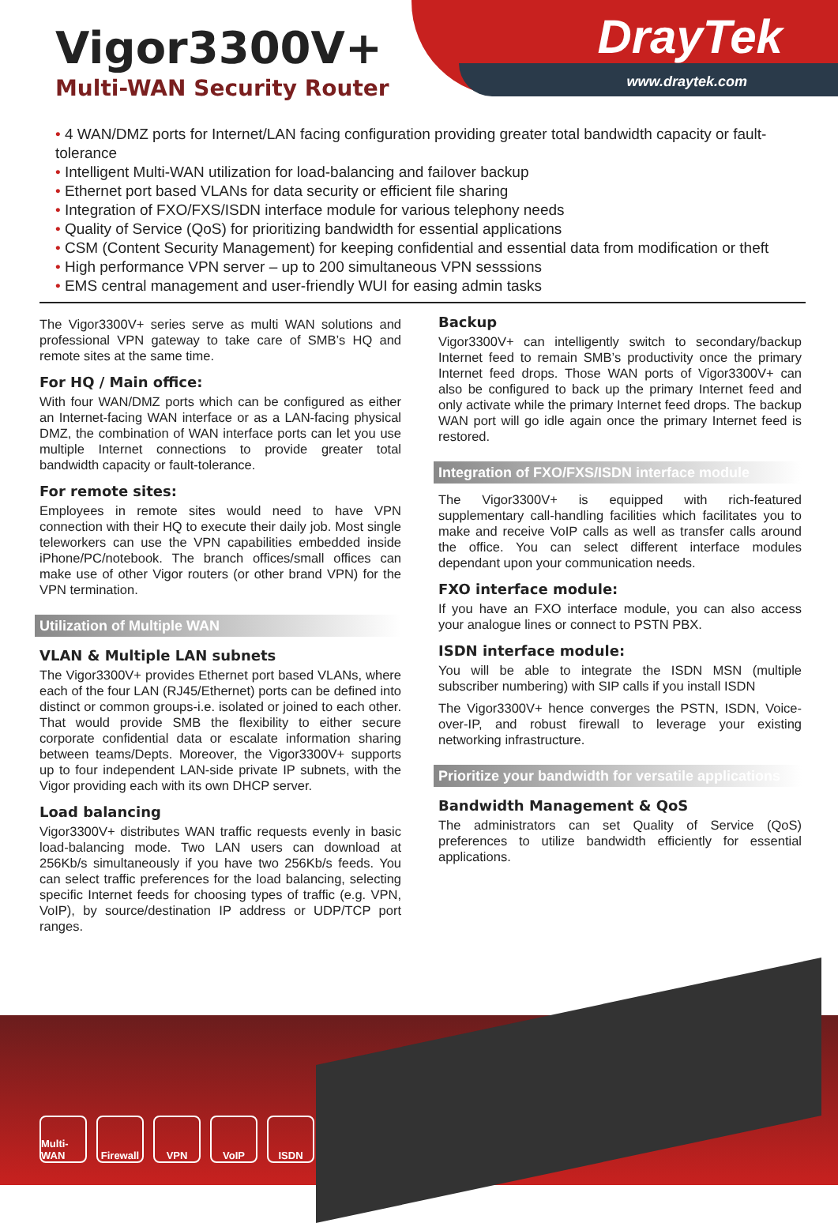Vigor3300V+
Multi-WAN Security Router
DrayTek
www.draytek.com
• 4 WAN/DMZ ports for Internet/LAN facing configuration providing greater total bandwidth capacity or fault-tolerance
• Intelligent Multi-WAN utilization for load-balancing and failover backup
• Ethernet port based VLANs for data security or efficient file sharing
• Integration of FXO/FXS/ISDN interface module for various telephony needs
• Quality of Service (QoS) for prioritizing bandwidth for essential applications
• CSM (Content Security Management) for keeping confidential and essential data from modification or theft
• High performance VPN server – up to 200 simultaneous VPN sesssions
• EMS central management and user-friendly WUI for easing admin tasks
The Vigor3300V+ series serve as multi WAN solutions and professional VPN gateway to take care of SMB’s HQ and remote sites at the same time.
For HQ / Main office:
With four WAN/DMZ ports which can be configured as either an Internet-facing WAN interface or as a LAN-facing physical DMZ, the combination of WAN interface ports can let you use multiple Internet connections to provide greater total bandwidth capacity or fault-tolerance.
For remote sites:
Employees in remote sites would need to have VPN connection with their HQ to execute their daily job. Most single teleworkers can use the VPN capabilities embedded inside iPhone/PC/notebook. The branch offices/small offices can make use of other Vigor routers (or other brand VPN) for the VPN termination.
Utilization of Multiple WAN
VLAN & Multiple LAN subnets
The Vigor3300V+ provides Ethernet port based VLANs, where each of the four LAN (RJ45/Ethernet) ports can be defined into distinct or common groups-i.e. isolated or joined to each other. That would provide SMB the flexibility to either secure corporate confidential data or escalate information sharing between teams/Depts. Moreover, the Vigor3300V+ supports up to four independent LAN-side private IP subnets, with the Vigor providing each with its own DHCP server.
Load balancing
Vigor3300V+ distributes WAN traffic requests evenly in basic load-balancing mode. Two LAN users can download at 256Kb/s simultaneously if you have two 256Kb/s feeds. You can select traffic preferences for the load balancing, selecting specific Internet feeds for choosing types of traffic (e.g. VPN, VoIP), by source/destination IP address or UDP/TCP port ranges.
Backup
Vigor3300V+ can intelligently switch to secondary/backup Internet feed to remain SMB’s productivity once the primary Internet feed drops. Those WAN ports of Vigor3300V+ can also be configured to back up the primary Internet feed and only activate while the primary Internet feed drops. The backup WAN port will go idle again once the primary Internet feed is restored.
Integration of FXO/FXS/ISDN interface module
The Vigor3300V+ is equipped with rich-featured supplementary call-handling facilities which facilitates you to make and receive VoIP calls as well as transfer calls around the office. You can select different interface modules dependant upon your communication needs.
FXO interface module:
If you have an FXO interface module, you can also access your analogue lines or connect to PSTN PBX.
ISDN interface module:
You will be able to integrate the ISDN MSN (multiple subscriber numbering) with SIP calls if you install ISDN
The Vigor3300V+ hence converges the PSTN, ISDN, Voice-over-IP, and robust firewall to leverage your existing networking infrastructure.
Prioritize your bandwidth for versatile applications
Bandwidth Management & QoS
The administrators can set Quality of Service (QoS) preferences to utilize bandwidth efficiently for essential applications.
Multi-WAN
Firewall
VPN VoIP ISDN